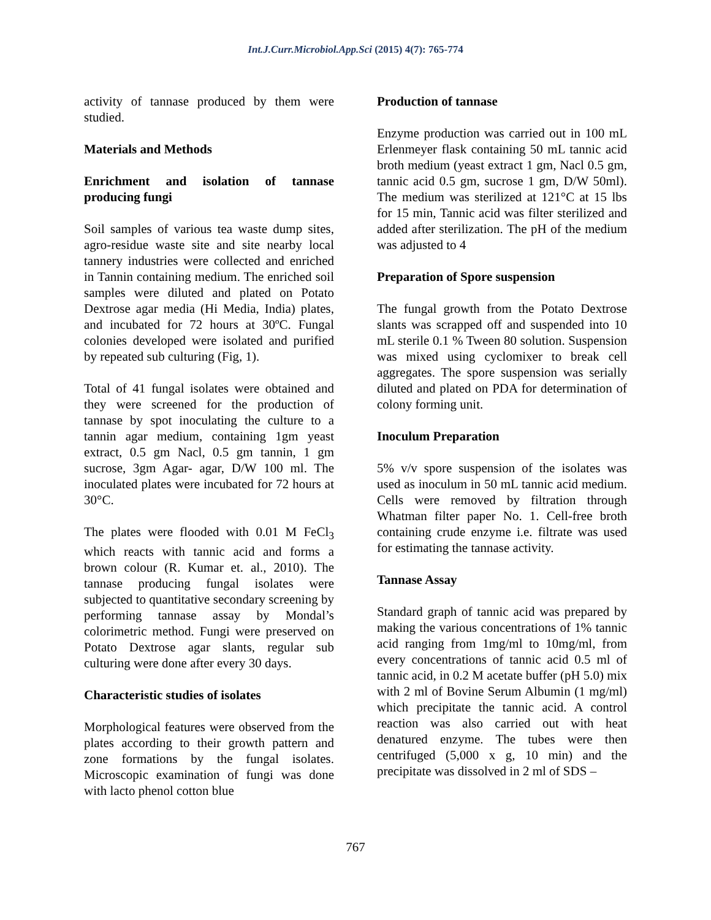Int.J.Curr.Microbiol.App.Sci (2015) 4(7): 765-774
activity of tannase produced by them were studied.
Materials and Methods
Enrichment and isolation of tannase producing fungi
Soil samples of various tea waste dump sites, agro-residue waste site and site nearby local tannery industries were collected and enriched in Tannin containing medium. The enriched soil samples were diluted and plated on Potato Dextrose agar media (Hi Media, India) plates, and incubated for 72 hours at 30ºC. Fungal colonies developed were isolated and purified by repeated sub culturing (Fig, 1).
Total of 41 fungal isolates were obtained and they were screened for the production of tannase by spot inoculating the culture to a tannin agar medium, containing 1gm yeast extract, 0.5 gm Nacl, 0.5 gm tannin, 1 gm sucrose, 3gm Agar- agar, D/W 100 ml. The inoculated plates were incubated for 72 hours at 30°C.
The plates were flooded with 0.01 M FeCl<sub>3</sub> which reacts with tannic acid and forms a brown colour (R. Kumar et. al., 2010). The tannase producing fungal isolates were subjected to quantitative secondary screening by performing tannase assay by Mondal’s colorimetric method. Fungi were preserved on Potato Dextrose agar slants, regular sub culturing were done after every 30 days.
Characteristic studies of isolates
Morphological features were observed from the plates according to their growth pattern and zone formations by the fungal isolates. Microscopic examination of fungi was done with lacto phenol cotton blue
Production of tannase
Enzyme production was carried out in 100 mL Erlenmeyer flask containing 50 mL tannic acid broth medium (yeast extract 1 gm, Nacl 0.5 gm, tannic acid 0.5 gm, sucrose 1 gm, D/W 50ml). The medium was sterilized at 121°C at 15 lbs for 15 min, Tannic acid was filter sterilized and added after sterilization. The pH of the medium was adjusted to 4
Preparation of Spore suspension
The fungal growth from the Potato Dextrose slants was scrapped off and suspended into 10 mL sterile 0.1 % Tween 80 solution. Suspension was mixed using cyclomixer to break cell aggregates. The spore suspension was serially diluted and plated on PDA for determination of colony forming unit.
Inoculum Preparation
5% v/v spore suspension of the isolates was used as inoculum in 50 mL tannic acid medium. Cells were removed by filtration through Whatman filter paper No. 1. Cell-free broth containing crude enzyme i.e. filtrate was used for estimating the tannase activity.
Tannase Assay
Standard graph of tannic acid was prepared by making the various concentrations of 1% tannic acid ranging from 1mg/ml to 10mg/ml, from every concentrations of tannic acid 0.5 ml of tannic acid, in 0.2 M acetate buffer (pH 5.0) mix with 2 ml of Bovine Serum Albumin (1 mg/ml) which precipitate the tannic acid. A control reaction was also carried out with heat denatured enzyme. The tubes were then centrifuged (5,000 x g, 10 min) and the precipitate was dissolved in 2 ml of SDS –
767